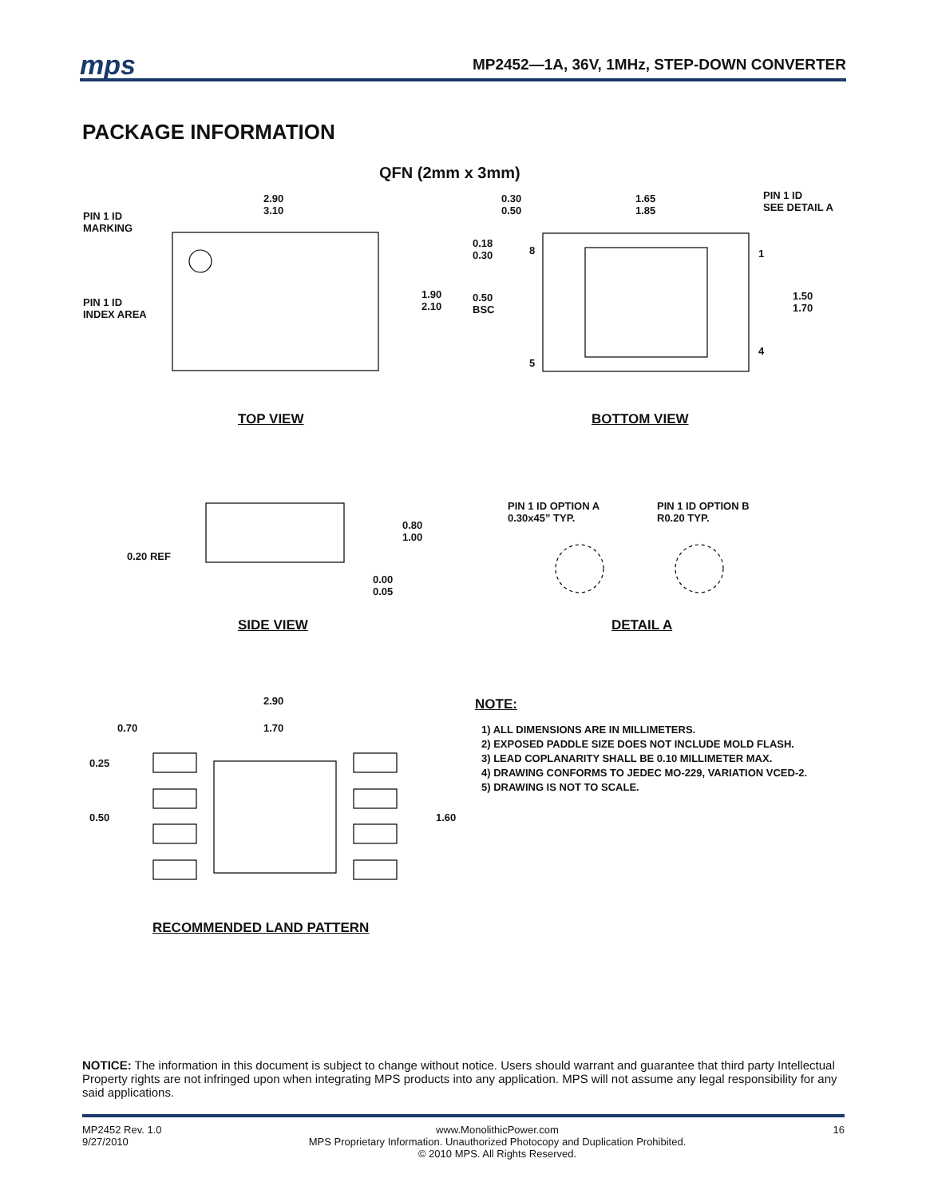mps
MP2452—1A, 36V, 1MHz, STEP-DOWN CONVERTER
PACKAGE INFORMATION
QFN (2mm x 3mm)
2.90
3.10
PIN 1 ID
MARKING
PIN 1 ID
INDEX AREA
1.90
2.10
0.30
0.50
1.65
1.85
PIN 1 ID
SEE DETAIL A
0.18
0.30
8 1
0.50
BSC
1.50
1.70
4
5
TOP VIEW BOTTOM VIEW
0.80
1.00
0.20 REF
0.00
0.05
PIN 1 ID OPTION A
0.30x45” TYP.
PIN 1 ID OPTION B
R0.20 TYP.
SIDE VIEW DETAIL A
2.90
0.70 1.70
0.25
0.50 1.60
RECOMMENDED LAND PATTERN
NOTE:
1) ALL DIMENSIONS ARE IN MILLIMETERS.
2) EXPOSED PADDLE SIZE DOES NOT INCLUDE MOLD FLASH.
3) LEAD COPLANARITY SHALL BE 0.10 MILLIMETER MAX.
4) DRAWING CONFORMS TO JEDEC MO-229, VARIATION VCED-2.
5) DRAWING IS NOT TO SCALE.
NOTICE: The information in this document is subject to change without notice. Users should warrant and guarantee that third party Intellectual Property rights are not infringed upon when integrating MPS products into any application. MPS will not assume any legal responsibility for any said applications.
MP2452 Rev. 1.0
9/27/2010
www.MonolithicPower.com
MPS Proprietary Information. Unauthorized Photocopy and Duplication Prohibited.
© 2010 MPS. All Rights Reserved.
16